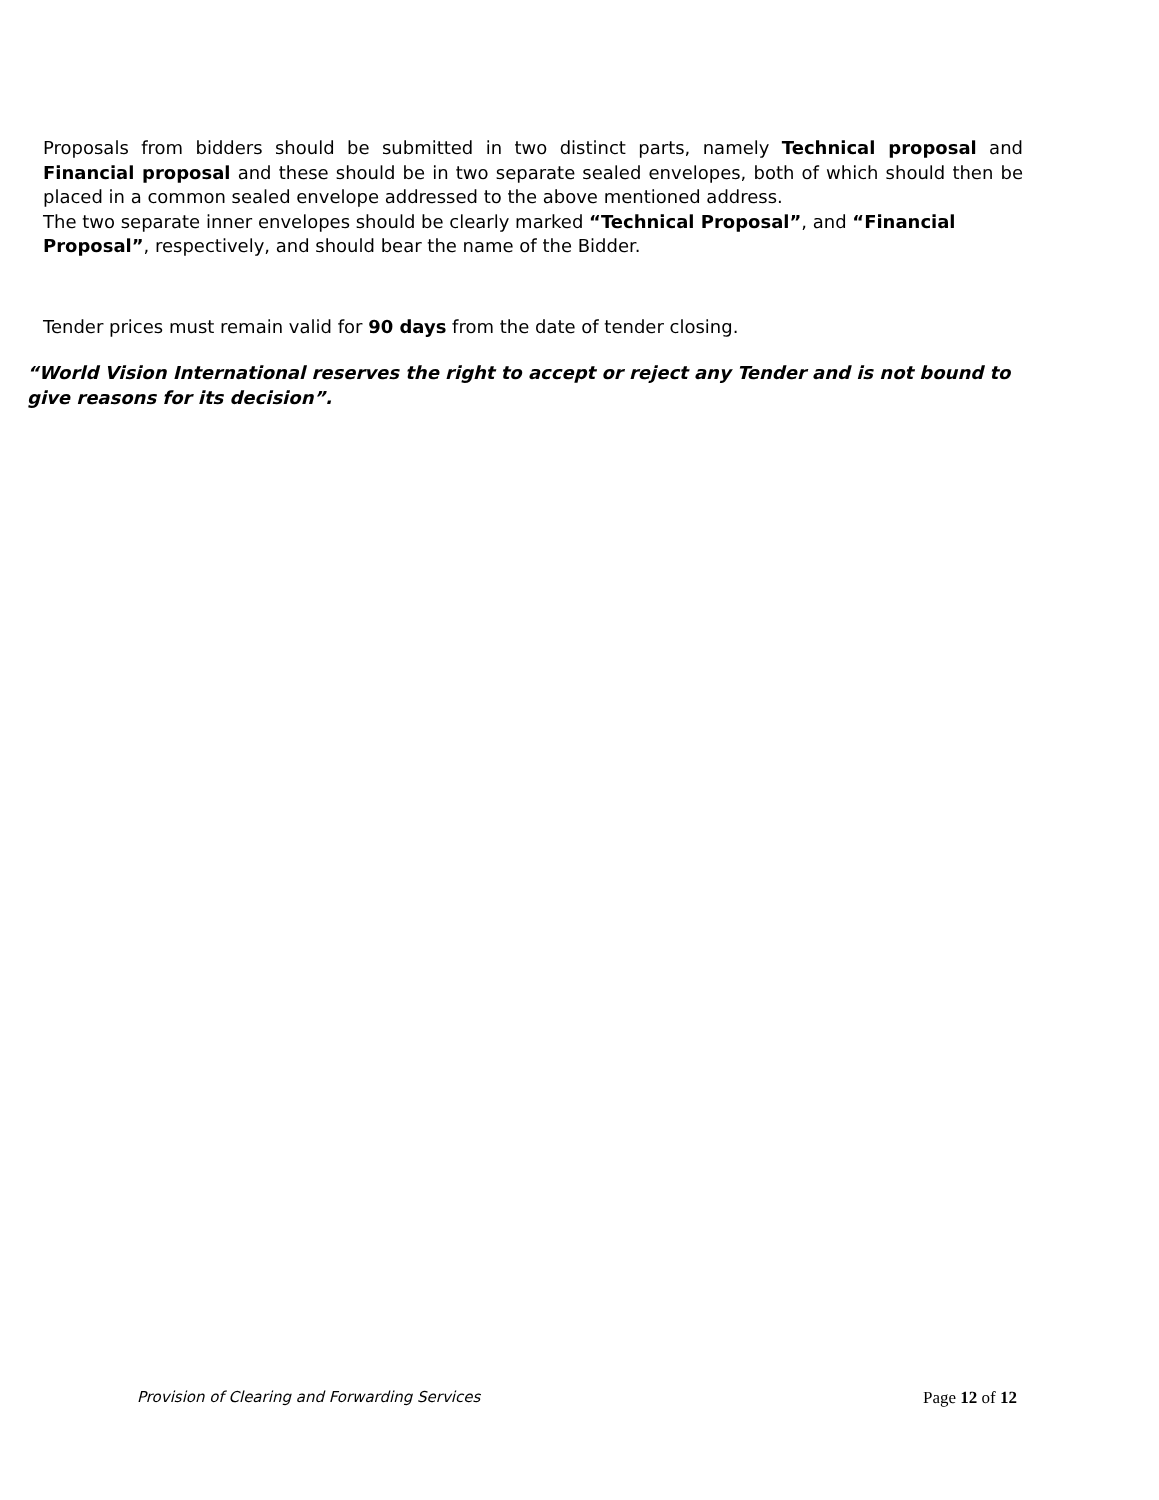Proposals from bidders should be submitted in two distinct parts, namely Technical proposal and Financial proposal and these should be in two separate sealed envelopes, both of which should then be placed in a common sealed envelope addressed to the above mentioned address.
The two separate inner envelopes should be clearly marked “Technical Proposal”, and “Financial Proposal”, respectively, and should bear the name of the Bidder.
Tender prices must remain valid for 90 days from the date of tender closing.
“World Vision International reserves the right to accept or reject any Tender and is not bound to give reasons for its decision”.
Provision of Clearing and Forwarding Services Page 12 of 12